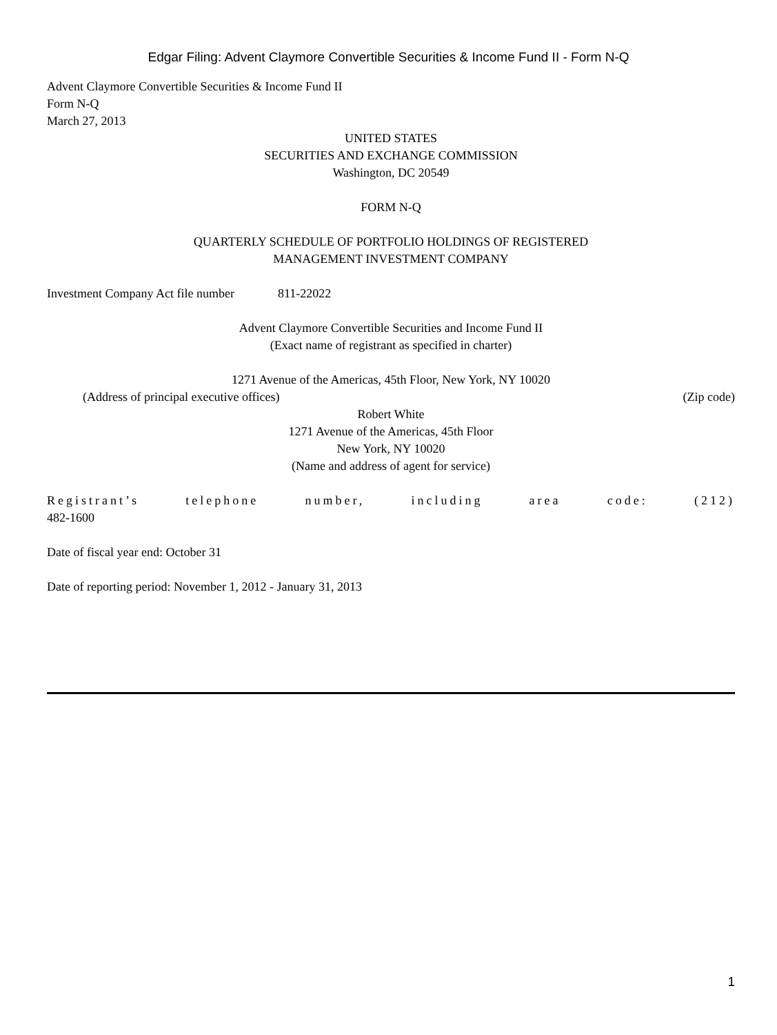Edgar Filing: Advent Claymore Convertible Securities & Income Fund II - Form N-Q
Advent Claymore Convertible Securities & Income Fund II
Form N-Q
March 27, 2013
UNITED STATES
SECURITIES AND EXCHANGE COMMISSION
Washington, DC 20549
FORM N-Q
QUARTERLY SCHEDULE OF PORTFOLIO HOLDINGS OF REGISTERED
MANAGEMENT INVESTMENT COMPANY
Investment Company Act file number 811-22022
Advent Claymore Convertible Securities and Income Fund II
(Exact name of registrant as specified in charter)
1271 Avenue of the Americas, 45th Floor, New York, NY 10020
(Address of principal executive offices) (Zip code)
Robert White
1271 Avenue of the Americas, 45th Floor
New York, NY 10020
(Name and address of agent for service)
Registrant’s telephone number, including area code: (212)
482-1600
Date of fiscal year end: October 31
Date of reporting period: November 1, 2012 - January 31, 2013
1